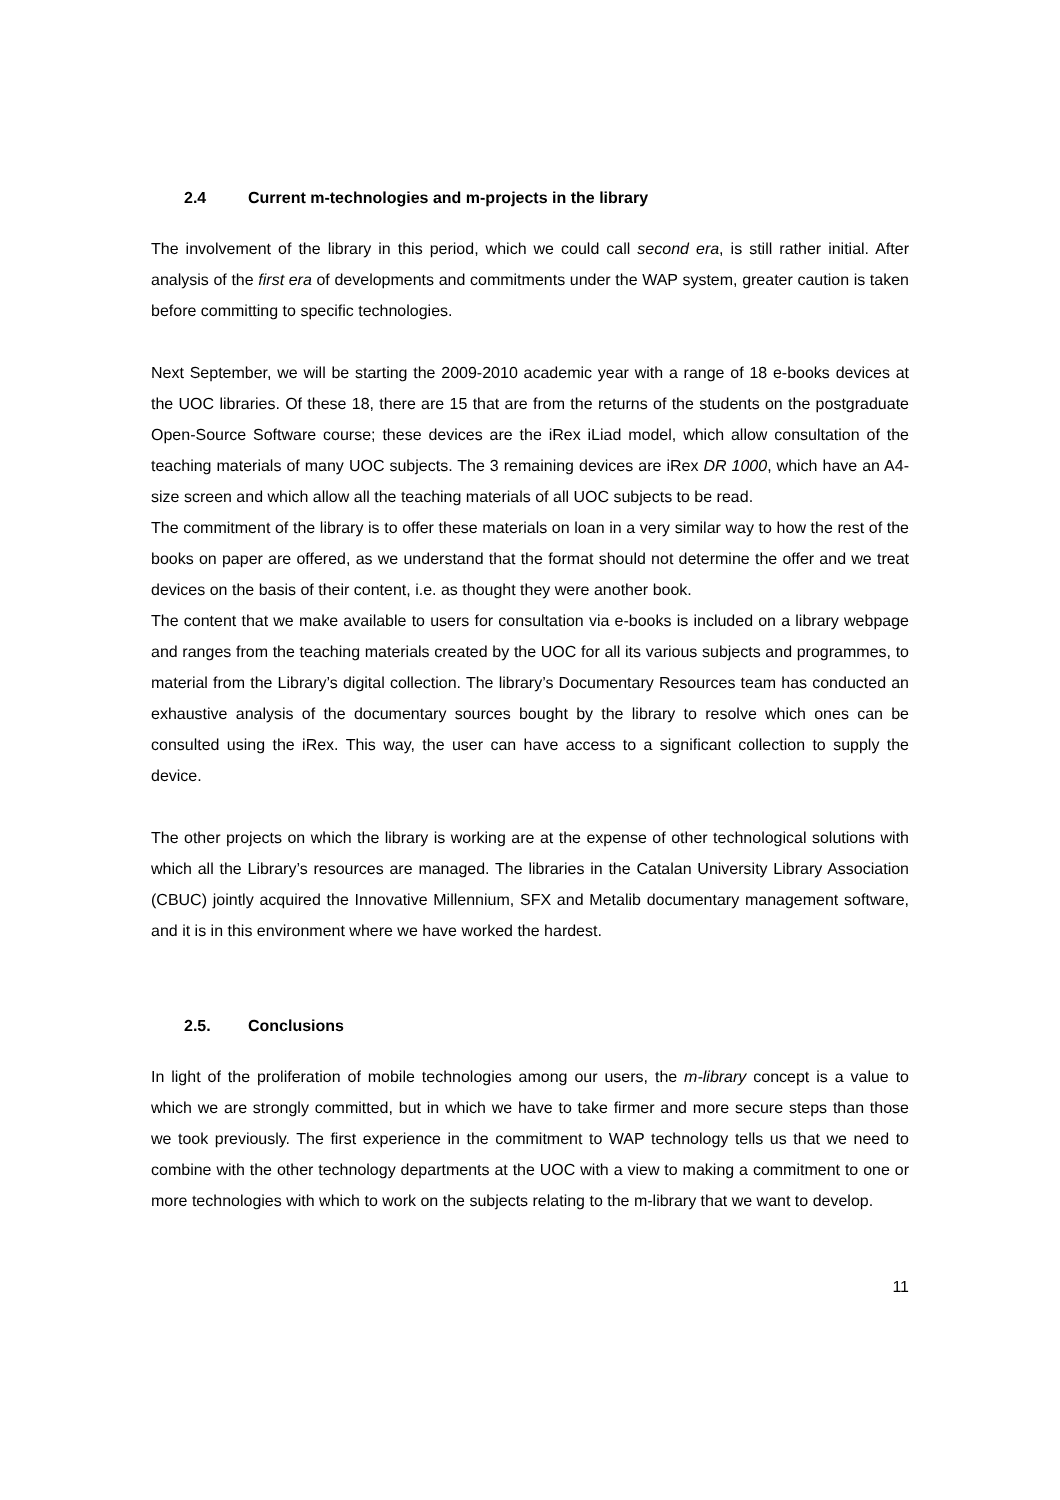2.4 Current m-technologies and m-projects in the library
The involvement of the library in this period, which we could call second era, is still rather initial. After analysis of the first era of developments and commitments under the WAP system, greater caution is taken before committing to specific technologies.
Next September, we will be starting the 2009-2010 academic year with a range of 18 e-books devices at the UOC libraries. Of these 18, there are 15 that are from the returns of the students on the postgraduate Open-Source Software course; these devices are the iRex iLiad model, which allow consultation of the teaching materials of many UOC subjects. The 3 remaining devices are iRex DR 1000, which have an A4-size screen and which allow all the teaching materials of all UOC subjects to be read.
The commitment of the library is to offer these materials on loan in a very similar way to how the rest of the books on paper are offered, as we understand that the format should not determine the offer and we treat devices on the basis of their content, i.e. as thought they were another book.
The content that we make available to users for consultation via e-books is included on a library webpage and ranges from the teaching materials created by the UOC for all its various subjects and programmes, to material from the Library’s digital collection. The library’s Documentary Resources team has conducted an exhaustive analysis of the documentary sources bought by the library to resolve which ones can be consulted using the iRex. This way, the user can have access to a significant collection to supply the device.
The other projects on which the library is working are at the expense of other technological solutions with which all the Library’s resources are managed. The libraries in the Catalan University Library Association (CBUC) jointly acquired the Innovative Millennium, SFX and Metalib documentary management software, and it is in this environment where we have worked the hardest.
2.5. Conclusions
In light of the proliferation of mobile technologies among our users, the m-library concept is a value to which we are strongly committed, but in which we have to take firmer and more secure steps than those we took previously. The first experience in the commitment to WAP technology tells us that we need to combine with the other technology departments at the UOC with a view to making a commitment to one or more technologies with which to work on the subjects relating to the m-library that we want to develop.
11